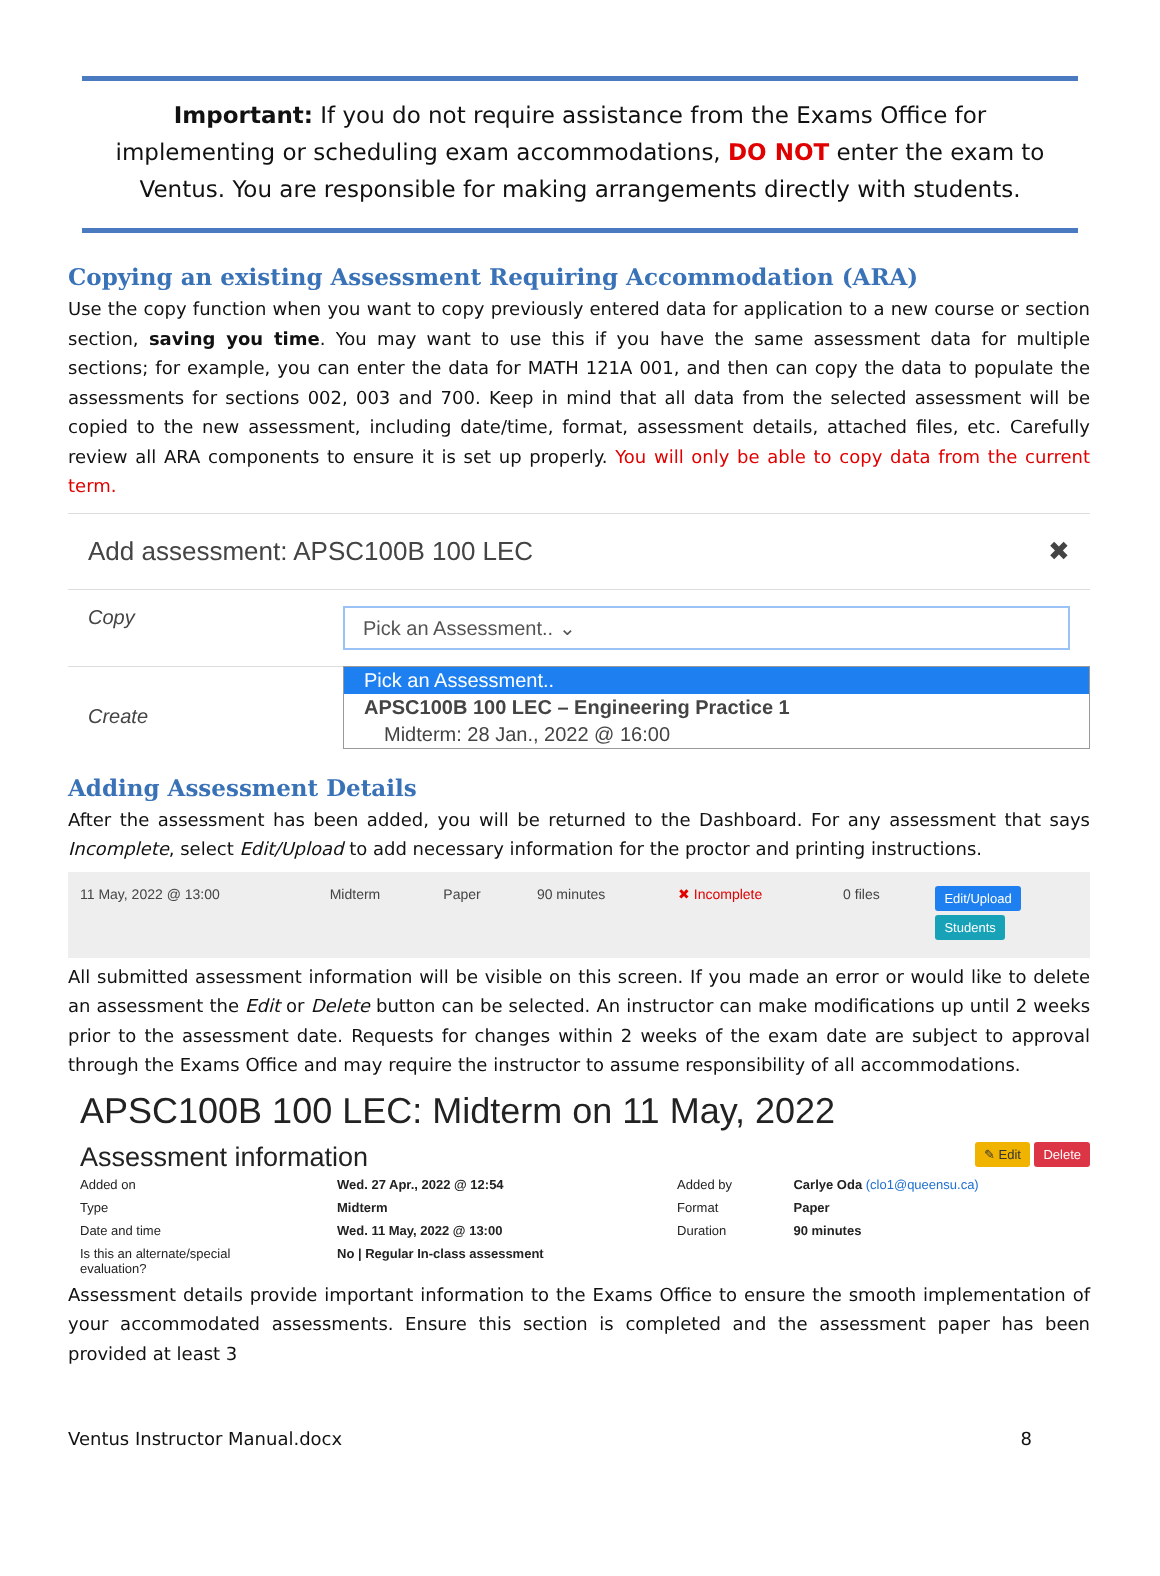Important: If you do not require assistance from the Exams Office for implementing or scheduling exam accommodations, DO NOT enter the exam to Ventus. You are responsible for making arrangements directly with students.
Copying an existing Assessment Requiring Accommodation (ARA)
Use the copy function when you want to copy previously entered data for application to a new course or section section, saving you time. You may want to use this if you have the same assessment data for multiple sections; for example, you can enter the data for MATH 121A 001, and then can copy the data to populate the assessments for sections 002, 003 and 700. Keep in mind that all data from the selected assessment will be copied to the new assessment, including date/time, format, assessment details, attached files, etc. Carefully review all ARA components to ensure it is set up properly. You will only be able to copy data from the current term.
Add assessment: APSC100B 100 LEC ✖
Copy Pick an Assessment.. ⌄
Pick an Assessment..
APSC100B 100 LEC – Engineering Practice 1
Midterm: 28 Jan., 2022 @ 16:00
Create
Adding Assessment Details
After the assessment has been added, you will be returned to the Dashboard. For any assessment that says Incomplete, select Edit/Upload to add necessary information for the proctor and printing instructions.
| 11 May, 2022 @ 13:00 | Midterm | Paper | 90 minutes | ✖ Incomplete | 0 files | Edit/Upload Students |
All submitted assessment information will be visible on this screen. If you made an error or would like to delete an assessment the Edit or Delete button can be selected. An instructor can make modifications up until 2 weeks prior to the assessment date. Requests for changes within 2 weeks of the exam date are subject to approval through the Exams Office and may require the instructor to assume responsibility of all accommodations.
APSC100B 100 LEC: Midterm on 11 May, 2022
Assessment information ✎ Edit Delete
| Added on | Wed. 27 Apr., 2022 @ 12:54 | Added by | Carlye Oda (clo1@queensu.ca) |
| Type | Midterm | Format | Paper |
| Date and time | Wed. 11 May, 2022 @ 13:00 | Duration | 90 minutes |
| Is this an alternate/special evaluation? | No / Regular In-class assessment | | |
Assessment details provide important information to the Exams Office to ensure the smooth implementation of your accommodated assessments. Ensure this section is completed and the assessment paper has been provided at least 3
Ventus Instructor Manual.docx 8